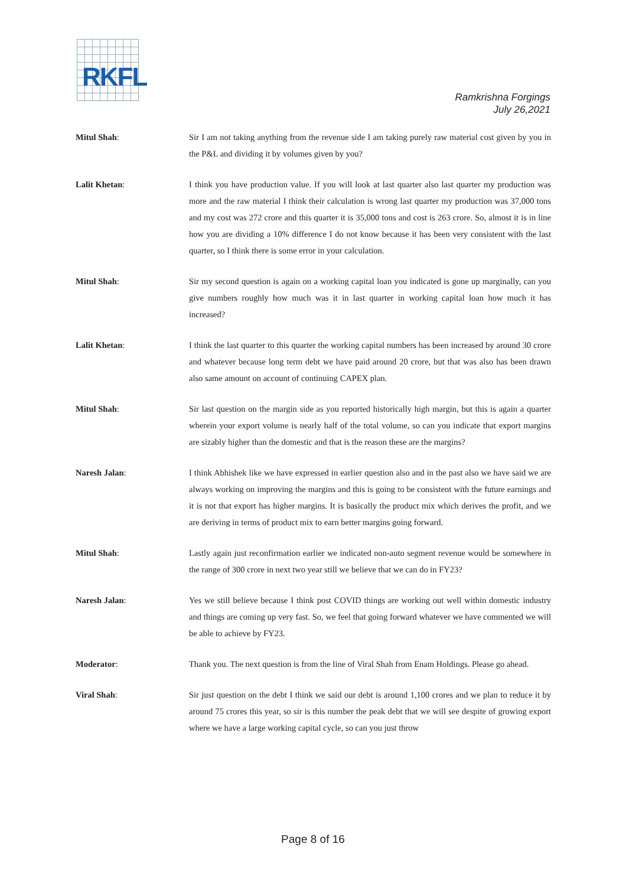RKFL
Ramkrishna Forgings
July 26,2021
Mitul Shah: Sir I am not taking anything from the revenue side I am taking purely raw material cost given by you in the P&L and dividing it by volumes given by you?
Lalit Khetan: I think you have production value. If you will look at last quarter also last quarter my production was more and the raw material I think their calculation is wrong last quarter my production was 37,000 tons and my cost was 272 crore and this quarter it is 35,000 tons and cost is 263 crore. So, almost it is in line how you are dividing a 10% difference I do not know because it has been very consistent with the last quarter, so I think there is some error in your calculation.
Mitul Shah: Sir my second question is again on a working capital loan you indicated is gone up marginally, can you give numbers roughly how much was it in last quarter in working capital loan how much it has increased?
Lalit Khetan: I think the last quarter to this quarter the working capital numbers has been increased by around 30 crore and whatever because long term debt we have paid around 20 crore, but that was also has been drawn also same amount on account of continuing CAPEX plan.
Mitul Shah: Sir last question on the margin side as you reported historically high margin, but this is again a quarter wherein your export volume is nearly half of the total volume, so can you indicate that export margins are sizably higher than the domestic and that is the reason these are the margins?
Naresh Jalan: I think Abhishek like we have expressed in earlier question also and in the past also we have said we are always working on improving the margins and this is going to be consistent with the future earnings and it is not that export has higher margins. It is basically the product mix which derives the profit, and we are deriving in terms of product mix to earn better margins going forward.
Mitul Shah: Lastly again just reconfirmation earlier we indicated non-auto segment revenue would be somewhere in the range of 300 crore in next two year still we believe that we can do in FY23?
Naresh Jalan: Yes we still believe because I think post COVID things are working out well within domestic industry and things are coming up very fast. So, we feel that going forward whatever we have commented we will be able to achieve by FY23.
Moderator: Thank you. The next question is from the line of Viral Shah from Enam Holdings. Please go ahead.
Viral Shah: Sir just question on the debt I think we said our debt is around 1,100 crores and we plan to reduce it by around 75 crores this year, so sir is this number the peak debt that we will see despite of growing export where we have a large working capital cycle, so can you just throw
Page 8 of 16